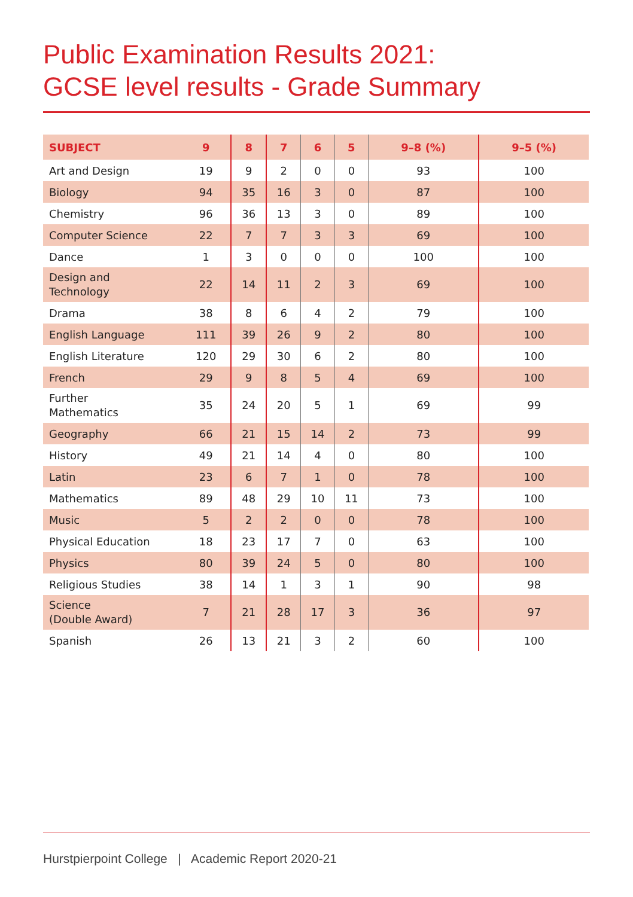Public Examination Results 2021:
GCSE level results - Grade Summary
| SUBJECT | 9 | 8 | 7 | 6 | 5 | 9–8 (%) | 9–5 (%) |
| --- | --- | --- | --- | --- | --- | --- | --- |
| Art and Design | 19 | 9 | 2 | 0 | 0 | 93 | 100 |
| Biology | 94 | 35 | 16 | 3 | 0 | 87 | 100 |
| Chemistry | 96 | 36 | 13 | 3 | 0 | 89 | 100 |
| Computer Science | 22 | 7 | 7 | 3 | 3 | 69 | 100 |
| Dance | 1 | 3 | 0 | 0 | 0 | 100 | 100 |
| Design and Technology | 22 | 14 | 11 | 2 | 3 | 69 | 100 |
| Drama | 38 | 8 | 6 | 4 | 2 | 79 | 100 |
| English Language | 111 | 39 | 26 | 9 | 2 | 80 | 100 |
| English Literature | 120 | 29 | 30 | 6 | 2 | 80 | 100 |
| French | 29 | 9 | 8 | 5 | 4 | 69 | 100 |
| Further Mathematics | 35 | 24 | 20 | 5 | 1 | 69 | 99 |
| Geography | 66 | 21 | 15 | 14 | 2 | 73 | 99 |
| History | 49 | 21 | 14 | 4 | 0 | 80 | 100 |
| Latin | 23 | 6 | 7 | 1 | 0 | 78 | 100 |
| Mathematics | 89 | 48 | 29 | 10 | 11 | 73 | 100 |
| Music | 5 | 2 | 2 | 0 | 0 | 78 | 100 |
| Physical Education | 18 | 23 | 17 | 7 | 0 | 63 | 100 |
| Physics | 80 | 39 | 24 | 5 | 0 | 80 | 100 |
| Religious Studies | 38 | 14 | 1 | 3 | 1 | 90 | 98 |
| Science (Double Award) | 7 | 21 | 28 | 17 | 3 | 36 | 97 |
| Spanish | 26 | 13 | 21 | 3 | 2 | 60 | 100 |
Hurstpierpoint College | Academic Report 2020-21